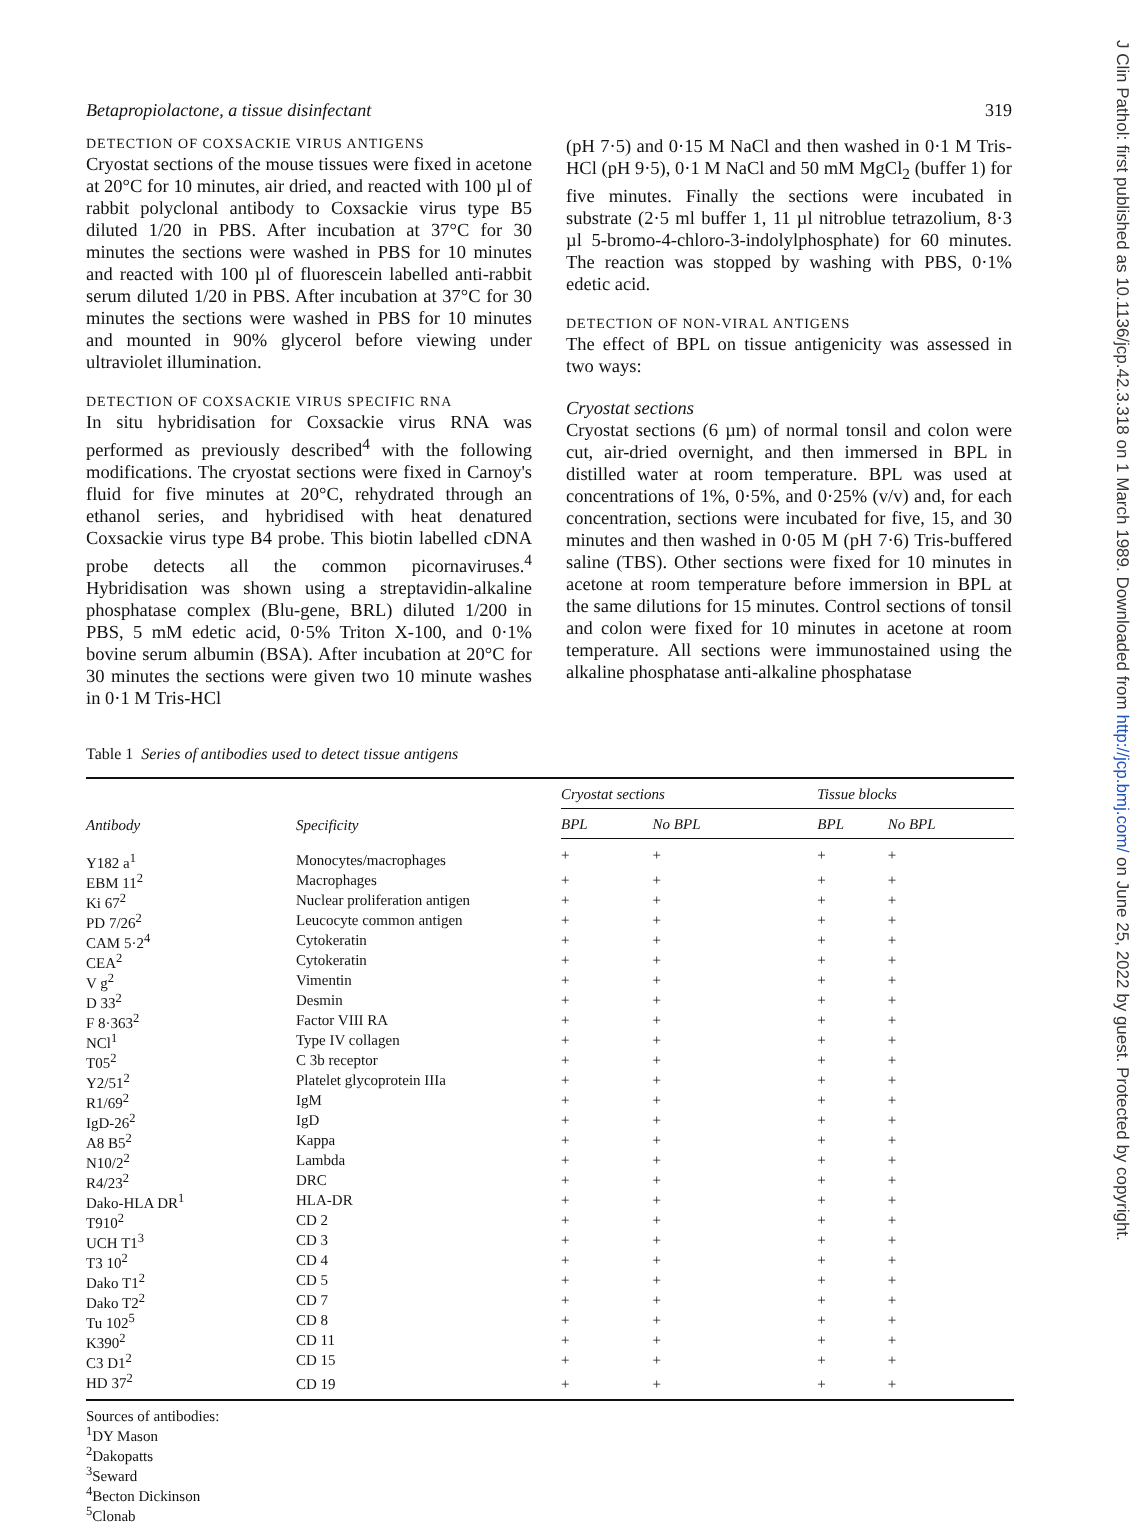Betapropiolactone, a tissue disinfectant 319
DETECTION OF COXSACKIE VIRUS ANTIGENS
Cryostat sections of the mouse tissues were fixed in acetone at 20°C for 10 minutes, air dried, and reacted with 100 µl of rabbit polyclonal antibody to Coxsackie virus type B5 diluted 1/20 in PBS. After incubation at 37°C for 30 minutes the sections were washed in PBS for 10 minutes and reacted with 100 µl of fluorescein labelled anti-rabbit serum diluted 1/20 in PBS. After incubation at 37°C for 30 minutes the sections were washed in PBS for 10 minutes and mounted in 90% glycerol before viewing under ultraviolet illumination.
DETECTION OF COXSACKIE VIRUS SPECIFIC RNA
In situ hybridisation for Coxsackie virus RNA was performed as previously described<sup>4</sup> with the following modifications. The cryostat sections were fixed in Carnoy's fluid for five minutes at 20°C, rehydrated through an ethanol series, and hybridised with heat denatured Coxsackie virus type B4 probe. This biotin labelled cDNA probe detects all the common picornaviruses.<sup>4</sup> Hybridisation was shown using a streptavidin-alkaline phosphatase complex (Blu-gene, BRL) diluted 1/200 in PBS, 5 mM edetic acid, 0·5% Triton X-100, and 0·1% bovine serum albumin (BSA). After incubation at 20°C for 30 minutes the sections were given two 10 minute washes in 0·1 M Tris-HCl
(pH 7·5) and 0·15 M NaCl and then washed in 0·1 M Tris-HCl (pH 9·5), 0·1 M NaCl and 50 mM MgCl<sub>2</sub> (buffer 1) for five minutes. Finally the sections were incubated in substrate (2·5 ml buffer 1, 11 µl nitroblue tetrazolium, 8·3 µl 5-bromo-4-chloro-3-indolylphosphate) for 60 minutes. The reaction was stopped by washing with PBS, 0·1% edetic acid.
DETECTION OF NON-VIRAL ANTIGENS
The effect of BPL on tissue antigenicity was assessed in two ways:
Cryostat sections
Cryostat sections (6 µm) of normal tonsil and colon were cut, air-dried overnight, and then immersed in BPL in distilled water at room temperature. BPL was used at concentrations of 1%, 0·5%, and 0·25% (v/v) and, for each concentration, sections were incubated for five, 15, and 30 minutes and then washed in 0·05 M (pH 7·6) Tris-buffered saline (TBS). Other sections were fixed for 10 minutes in acetone at room temperature before immersion in BPL at the same dilutions for 15 minutes. Control sections of tonsil and colon were fixed for 10 minutes in acetone at room temperature. All sections were immunostained using the alkaline phosphatase anti-alkaline phosphatase
Table 1 Series of antibodies used to detect tissue antigens
| Antibody | Specificity | Cryostat sections | | Tissue blocks | |
| --- | --- | --- | --- | --- | --- |
| | | BPL | No BPL | BPL | No BPL |
| Y182 a<sup>1</sup> | Monocytes/macrophages | + | + | + | + |
| EBM 11<sup>2</sup> | Macrophages | + | + | + | + |
| Ki 67<sup>2</sup> | Nuclear proliferation antigen | + | + | + | + |
| PD 7/26<sup>2</sup> | Leucocyte common antigen | + | + | + | + |
| CAM 5·2<sup>4</sup> | Cytokeratin | + | + | + | + |
| CEA<sup>2</sup> | Cytokeratin | + | + | + | + |
| V g<sup>2</sup> | Vimentin | + | + | + | + |
| D 33<sup>2</sup> | Desmin | + | + | + | + |
| F 8·363<sup>2</sup> | Factor VIII RA | + | + | + | + |
| NCl<sup>1</sup> | Type IV collagen | + | + | + | + |
| T05<sup>2</sup> | C 3b receptor | + | + | + | + |
| Y2/51<sup>2</sup> | Platelet glycoprotein IIIa | + | + | + | + |
| R1/69<sup>2</sup> | IgM | + | + | + | + |
| IgD-26<sup>2</sup> | IgD | + | + | + | + |
| A8 B5<sup>2</sup> | Kappa | + | + | + | + |
| N10/2<sup>2</sup> | Lambda | + | + | + | + |
| R4/23<sup>2</sup> | DRC | + | + | + | + |
| Dako-HLA DR<sup>1</sup> | HLA-DR | + | + | + | + |
| T910<sup>2</sup> | CD 2 | + | + | + | + |
| UCH T1<sup>3</sup> | CD 3 | + | + | + | + |
| T3 10<sup>2</sup> | CD 4 | + | + | + | + |
| Dako T1<sup>2</sup> | CD 5 | + | + | + | + |
| Dako T2<sup>2</sup> | CD 7 | + | + | + | + |
| Tu 102<sup>5</sup> | CD 8 | + | + | + | + |
| K390<sup>2</sup> | CD 11 | + | + | + | + |
| C3 D1<sup>2</sup> | CD 15 | + | + | + | + |
| HD 37<sup>2</sup> | CD 19 | + | + | + | + |
Sources of antibodies:
<sup>1</sup> DY Mason
<sup>2</sup> Dakopatts
<sup>3</sup> Seward
<sup>4</sup> Becton Dickinson
<sup>5</sup> Clonab
J Clin Pathol: first published as 10.1136/jcp.42.3.318 on 1 March 1989. Downloaded from http://jcp.bmj.com/ on June 25, 2022 by guest. Protected by copyright.